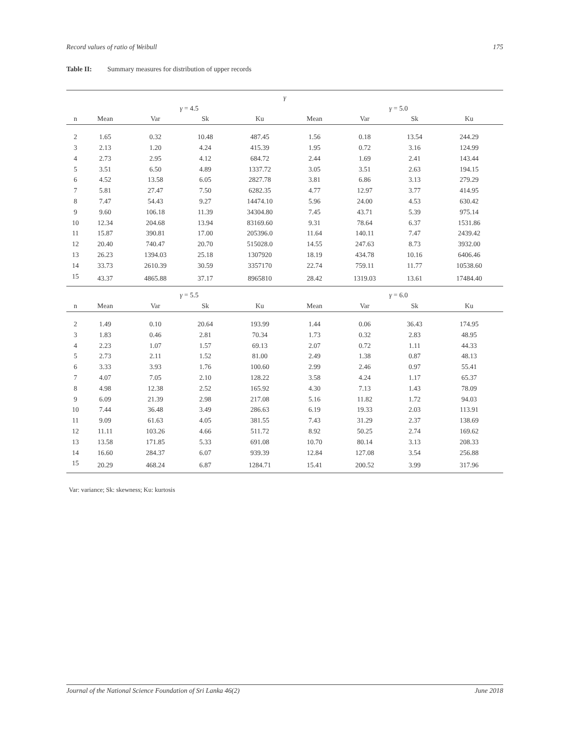Record values of ratio of Weibull 175
Table II: Summary measures for distribution of upper records
| γ | | | | | | | | |
| --- | --- | --- | --- | --- | --- | --- | --- | --- |
| | γ = 4.5 | | | | γ = 5.0 | | | |
| n | Mean | Var | Sk | Ku | Mean | Var | Sk | Ku |
| 2 | 1.65 | 0.32 | 10.48 | 487.45 | 1.56 | 0.18 | 13.54 | 244.29 |
| 3 | 2.13 | 1.20 | 4.24 | 415.39 | 1.95 | 0.72 | 3.16 | 124.99 |
| 4 | 2.73 | 2.95 | 4.12 | 684.72 | 2.44 | 1.69 | 2.41 | 143.44 |
| 5 | 3.51 | 6.50 | 4.89 | 1337.72 | 3.05 | 3.51 | 2.63 | 194.15 |
| 6 | 4.52 | 13.58 | 6.05 | 2827.78 | 3.81 | 6.86 | 3.13 | 279.29 |
| 7 | 5.81 | 27.47 | 7.50 | 6282.35 | 4.77 | 12.97 | 3.77 | 414.95 |
| 8 | 7.47 | 54.43 | 9.27 | 14474.10 | 5.96 | 24.00 | 4.53 | 630.42 |
| 9 | 9.60 | 106.18 | 11.39 | 34304.80 | 7.45 | 43.71 | 5.39 | 975.14 |
| 10 | 12.34 | 204.68 | 13.94 | 83169.60 | 9.31 | 78.64 | 6.37 | 1531.86 |
| 11 | 15.87 | 390.81 | 17.00 | 205396.0 | 11.64 | 140.11 | 7.47 | 2439.42 |
| 12 | 20.40 | 740.47 | 20.70 | 515028.0 | 14.55 | 247.63 | 8.73 | 3932.00 |
| 13 | 26.23 | 1394.03 | 25.18 | 1307920 | 18.19 | 434.78 | 10.16 | 6406.46 |
| 14 | 33.73 | 2610.39 | 30.59 | 3357170 | 22.74 | 759.11 | 11.77 | 10538.60 |
| 15 | 43.37 | 4865.88 | 37.17 | 8965810 | 28.42 | 1319.03 | 13.61 | 17484.40 |
| | γ = 5.5 | | | | γ = 6.0 | | | |
| n | Mean | Var | Sk | Ku | Mean | Var | Sk | Ku |
| 2 | 1.49 | 0.10 | 20.64 | 193.99 | 1.44 | 0.06 | 36.43 | 174.95 |
| 3 | 1.83 | 0.46 | 2.81 | 70.34 | 1.73 | 0.32 | 2.83 | 48.95 |
| 4 | 2.23 | 1.07 | 1.57 | 69.13 | 2.07 | 0.72 | 1.11 | 44.33 |
| 5 | 2.73 | 2.11 | 1.52 | 81.00 | 2.49 | 1.38 | 0.87 | 48.13 |
| 6 | 3.33 | 3.93 | 1.76 | 100.60 | 2.99 | 2.46 | 0.97 | 55.41 |
| 7 | 4.07 | 7.05 | 2.10 | 128.22 | 3.58 | 4.24 | 1.17 | 65.37 |
| 8 | 4.98 | 12.38 | 2.52 | 165.92 | 4.30 | 7.13 | 1.43 | 78.09 |
| 9 | 6.09 | 21.39 | 2.98 | 217.08 | 5.16 | 11.82 | 1.72 | 94.03 |
| 10 | 7.44 | 36.48 | 3.49 | 286.63 | 6.19 | 19.33 | 2.03 | 113.91 |
| 11 | 9.09 | 61.63 | 4.05 | 381.55 | 7.43 | 31.29 | 2.37 | 138.69 |
| 12 | 11.11 | 103.26 | 4.66 | 511.72 | 8.92 | 50.25 | 2.74 | 169.62 |
| 13 | 13.58 | 171.85 | 5.33 | 691.08 | 10.70 | 80.14 | 3.13 | 208.33 |
| 14 | 16.60 | 284.37 | 6.07 | 939.39 | 12.84 | 127.08 | 3.54 | 256.88 |
| 15 | 20.29 | 468.24 | 6.87 | 1284.71 | 15.41 | 200.52 | 3.99 | 317.96 |
Var: variance; Sk: skewness; Ku: kurtosis
Journal of the National Science Foundation of Sri Lanka 46(2) June 2018